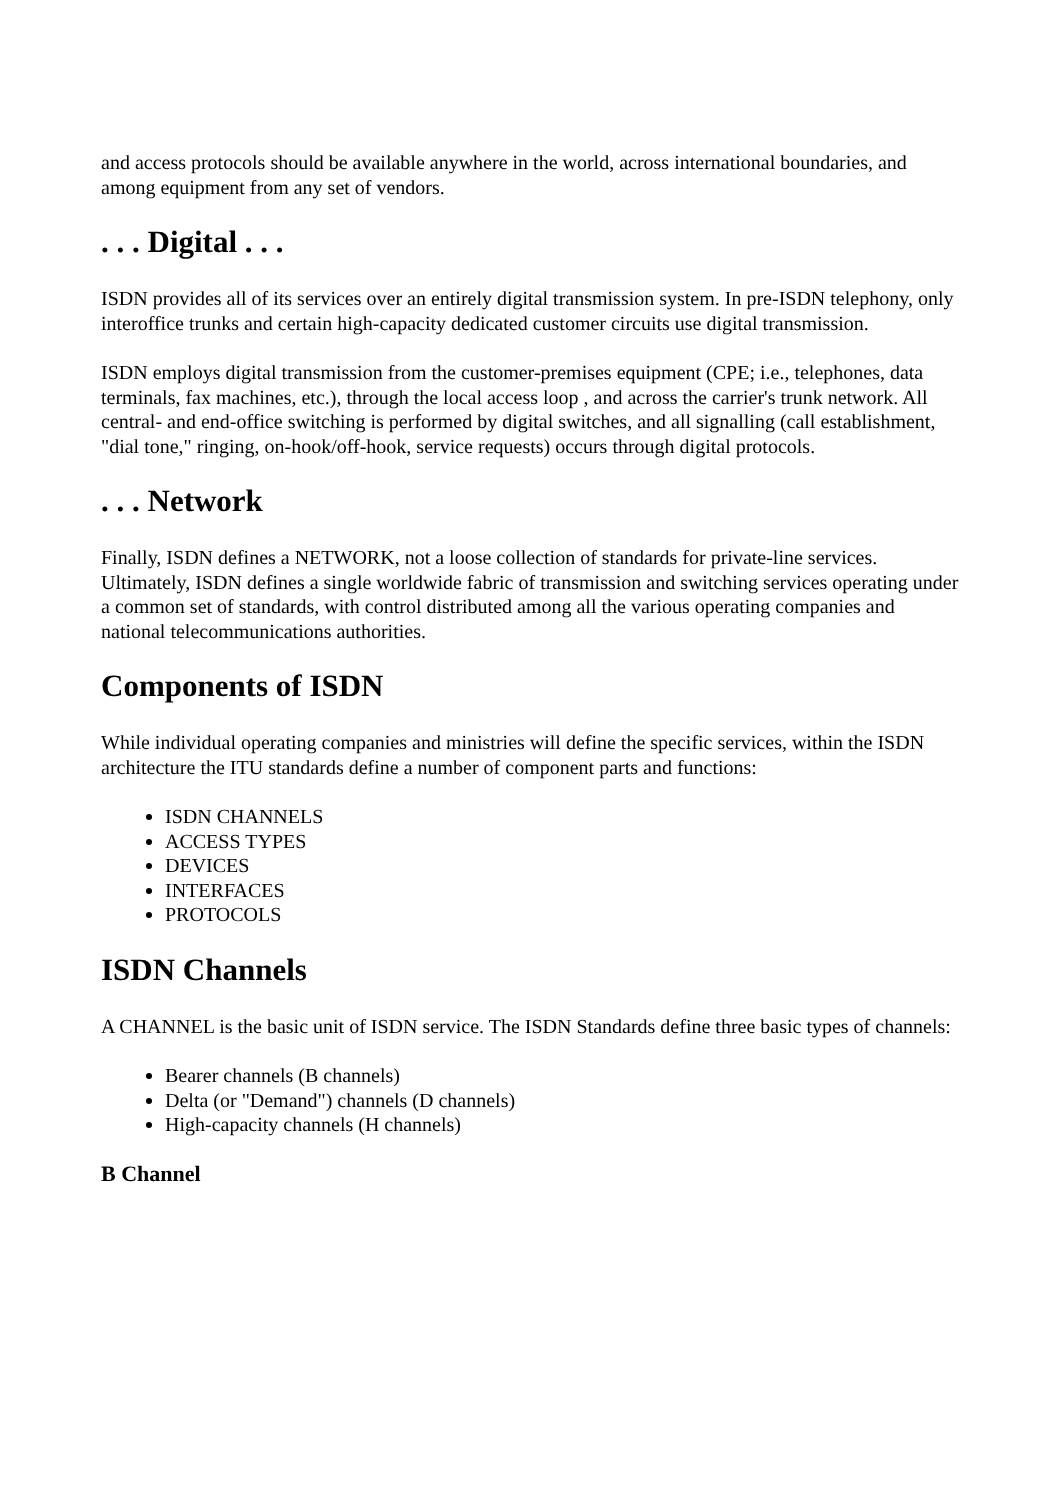and access protocols should be available anywhere in the world, across international boundaries, and among equipment from any set of vendors.
. . . Digital . . .
ISDN provides all of its services over an entirely digital transmission system. In pre-ISDN telephony, only interoffice trunks and certain high-capacity dedicated customer circuits use digital transmission.
ISDN employs digital transmission from the customer-premises equipment (CPE; i.e., telephones, data terminals, fax machines, etc.), through the local access loop , and across the carrier's trunk network. All central- and end-office switching is performed by digital switches, and all signalling (call establishment, "dial tone," ringing, on-hook/off-hook, service requests) occurs through digital protocols.
. . . Network
Finally, ISDN defines a NETWORK, not a loose collection of standards for private-line services. Ultimately, ISDN defines a single worldwide fabric of transmission and switching services operating under a common set of standards, with control distributed among all the various operating companies and national telecommunications authorities.
Components of ISDN
While individual operating companies and ministries will define the specific services, within the ISDN architecture the ITU standards define a number of component parts and functions:
ISDN CHANNELS
ACCESS TYPES
DEVICES
INTERFACES
PROTOCOLS
ISDN Channels
A CHANNEL is the basic unit of ISDN service. The ISDN Standards define three basic types of channels:
Bearer channels (B channels)
Delta (or "Demand") channels (D channels)
High-capacity channels (H channels)
B Channel